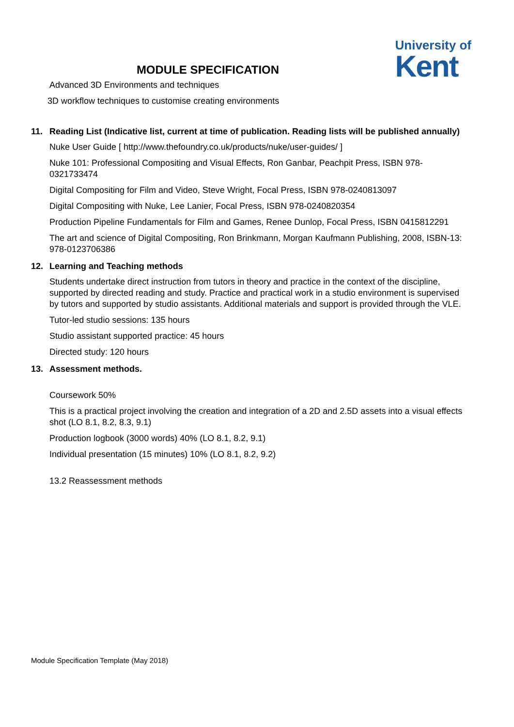University of
Kent
MODULE SPECIFICATION
Advanced 3D Environments and techniques
3D workflow techniques to customise creating environments
11. Reading List (Indicative list, current at time of publication. Reading lists will be published annually)
Nuke User Guide [ http://www.thefoundry.co.uk/products/nuke/user-guides/ ]
Nuke 101: Professional Compositing and Visual Effects, Ron Ganbar, Peachpit Press, ISBN 978-0321733474
Digital Compositing for Film and Video, Steve Wright, Focal Press, ISBN 978-0240813097
Digital Compositing with Nuke, Lee Lanier, Focal Press, ISBN 978-0240820354
Production Pipeline Fundamentals for Film and Games, Renee Dunlop, Focal Press, ISBN 0415812291
The art and science of Digital Compositing, Ron Brinkmann, Morgan Kaufmann Publishing, 2008, ISBN-13: 978-0123706386
12. Learning and Teaching methods
Students undertake direct instruction from tutors in theory and practice in the context of the discipline, supported by directed reading and study. Practice and practical work in a studio environment is supervised by tutors and supported by studio assistants. Additional materials and support is provided through the VLE.
Tutor-led studio sessions: 135 hours
Studio assistant supported practice: 45 hours
Directed study: 120 hours
13. Assessment methods.
Coursework 50%
This is a practical project involving the creation and integration of a 2D and 2.5D assets into a visual effects shot (LO 8.1, 8.2, 8.3, 9.1)
Production logbook (3000 words) 40% (LO 8.1, 8.2, 9.1)
Individual presentation (15 minutes) 10% (LO 8.1, 8.2, 9.2)
13.2 Reassessment methods
Module Specification Template (May 2018)